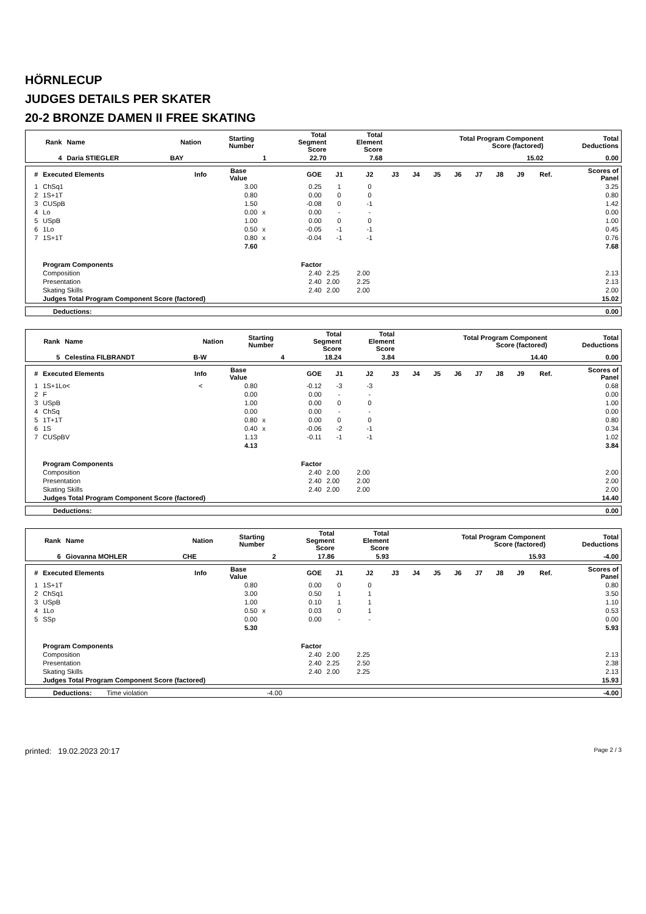HÖRNLECUP
JUDGES DETAILS PER SKATER
20-2 BRONZE DAMEN II FREE SKATING
| Rank | Name | Nation | Starting Number | Total Segment Score | Total Element Score | Total Program Component Score (factored) | Total Deductions |
| --- | --- | --- | --- | --- | --- | --- | --- |
| 4 | Daria STIEGLER | BAY | 1 | 22.70 | 7.68 | 15.02 | 0.00 |
| # | Executed Elements | Info | Base Value | | GOE | J1 | J2 | J3 | J4 | J5 | J6 | J7 | J8 | J9 | Ref. | Scores of Panel |
| --- | --- | --- | --- | --- | --- | --- | --- | --- | --- | --- | --- | --- | --- | --- | --- | --- |
| 1 | ChSq1 | | 3.00 | | 0.25 | 1 | 0 | | | | | | | | | 3.25 |
| 2 | 1S+1T | | 0.80 | | 0.00 | 0 | 0 | | | | | | | | | 0.80 |
| 3 | CUSpB | | 1.50 | | -0.08 | 0 | -1 | | | | | | | | | 1.42 |
| 4 | Lo | | 0.00 | x | 0.00 | - | - | | | | | | | | | 0.00 |
| 5 | USpB | | 1.00 | | 0.00 | 0 | 0 | | | | | | | | | 1.00 |
| 6 | 1Lo | | 0.50 | x | -0.05 | -1 | -1 | | | | | | | | | 0.45 |
| 7 | 1S+1T | | 0.80 | x | -0.04 | -1 | -1 | | | | | | | | | 0.76 |
| | | | 7.60 | | | | | | | | | | | | | 7.68 |
| | Program Components | | | | Factor | | | | | | | | | | | |
| | Composition | | | | 2.40 | 2.25 | 2.00 | | | | | | | | | 2.13 |
| | Presentation | | | | 2.40 | 2.00 | 2.25 | | | | | | | | | 2.13 |
| | Skating Skills | | | | 2.40 | 2.00 | 2.00 | | | | | | | | | 2.00 |
| | Judges Total Program Component Score (factored) | | | | | | | | | | | | | | | 15.02 |
| Deductions: | 0.00 |
| Rank | Name | Nation | Starting Number | Total Segment Score | Total Element Score | Total Program Component Score (factored) | Total Deductions |
| --- | --- | --- | --- | --- | --- | --- | --- |
| 5 | Celestina FILBRANDT | B-W | 4 | 18.24 | 3.84 | 14.40 | 0.00 |
| # | Executed Elements | Info | Base Value | | GOE | J1 | J2 | J3 | J4 | J5 | J6 | J7 | J8 | J9 | Ref. | Scores of Panel |
| --- | --- | --- | --- | --- | --- | --- | --- | --- | --- | --- | --- | --- | --- | --- | --- | --- |
| 1 | 1S+1Lo< | < | 0.80 | | -0.12 | -3 | -3 | | | | | | | | | 0.68 |
| 2 | F | | 0.00 | | 0.00 | - | - | | | | | | | | | 0.00 |
| 3 | USpB | | 1.00 | | 0.00 | 0 | 0 | | | | | | | | | 1.00 |
| 4 | ChSq | | 0.00 | | 0.00 | - | - | | | | | | | | | 0.00 |
| 5 | 1T+1T | | 0.80 | x | 0.00 | 0 | 0 | | | | | | | | | 0.80 |
| 6 | 1S | | 0.40 | x | -0.06 | -2 | -1 | | | | | | | | | 0.34 |
| 7 | CUSpBV | | 1.13 | | -0.11 | -1 | -1 | | | | | | | | | 1.02 |
| | | | 4.13 | | | | | | | | | | | | | 3.84 |
| | Program Components | | | | Factor | | | | | | | | | | | |
| | Composition | | | | 2.40 | 2.00 | 2.00 | | | | | | | | | 2.00 |
| | Presentation | | | | 2.40 | 2.00 | 2.00 | | | | | | | | | 2.00 |
| | Skating Skills | | | | 2.40 | 2.00 | 2.00 | | | | | | | | | 2.00 |
| | Judges Total Program Component Score (factored) | | | | | | | | | | | | | | | 14.40 |
| Deductions: | 0.00 |
| Rank | Name | Nation | Starting Number | Total Segment Score | Total Element Score | Total Program Component Score (factored) | Total Deductions |
| --- | --- | --- | --- | --- | --- | --- | --- |
| 6 | Giovanna MOHLER | CHE | 2 | 17.86 | 5.93 | 15.93 | -4.00 |
| # | Executed Elements | Info | Base Value | | GOE | J1 | J2 | J3 | J4 | J5 | J6 | J7 | J8 | J9 | Ref. | Scores of Panel |
| --- | --- | --- | --- | --- | --- | --- | --- | --- | --- | --- | --- | --- | --- | --- | --- | --- |
| 1 | 1S+1T | | 0.80 | | 0.00 | 0 | 0 | | | | | | | | | 0.80 |
| 2 | ChSq1 | | 3.00 | | 0.50 | 1 | 1 | | | | | | | | | 3.50 |
| 3 | USpB | | 1.00 | | 0.10 | 1 | 1 | | | | | | | | | 1.10 |
| 4 | 1Lo | | 0.50 | x | 0.03 | 0 | 1 | | | | | | | | | 0.53 |
| 5 | SSp | | 0.00 | | 0.00 | - | - | | | | | | | | | 0.00 |
| | | | 5.30 | | | | | | | | | | | | | 5.93 |
| | Program Components | | | | Factor | | | | | | | | | | | |
| | Composition | | | | 2.40 | 2.00 | 2.25 | | | | | | | | | 2.13 |
| | Presentation | | | | 2.40 | 2.25 | 2.50 | | | | | | | | | 2.38 |
| | Skating Skills | | | | 2.40 | 2.00 | 2.25 | | | | | | | | | 2.13 |
| | Judges Total Program Component Score (factored) | | | | | | | | | | | | | | | 15.93 |
| Deductions: | Time violation | -4.00 | -4.00 |
printed: 19.02.2023 20:17 Page 2 / 3